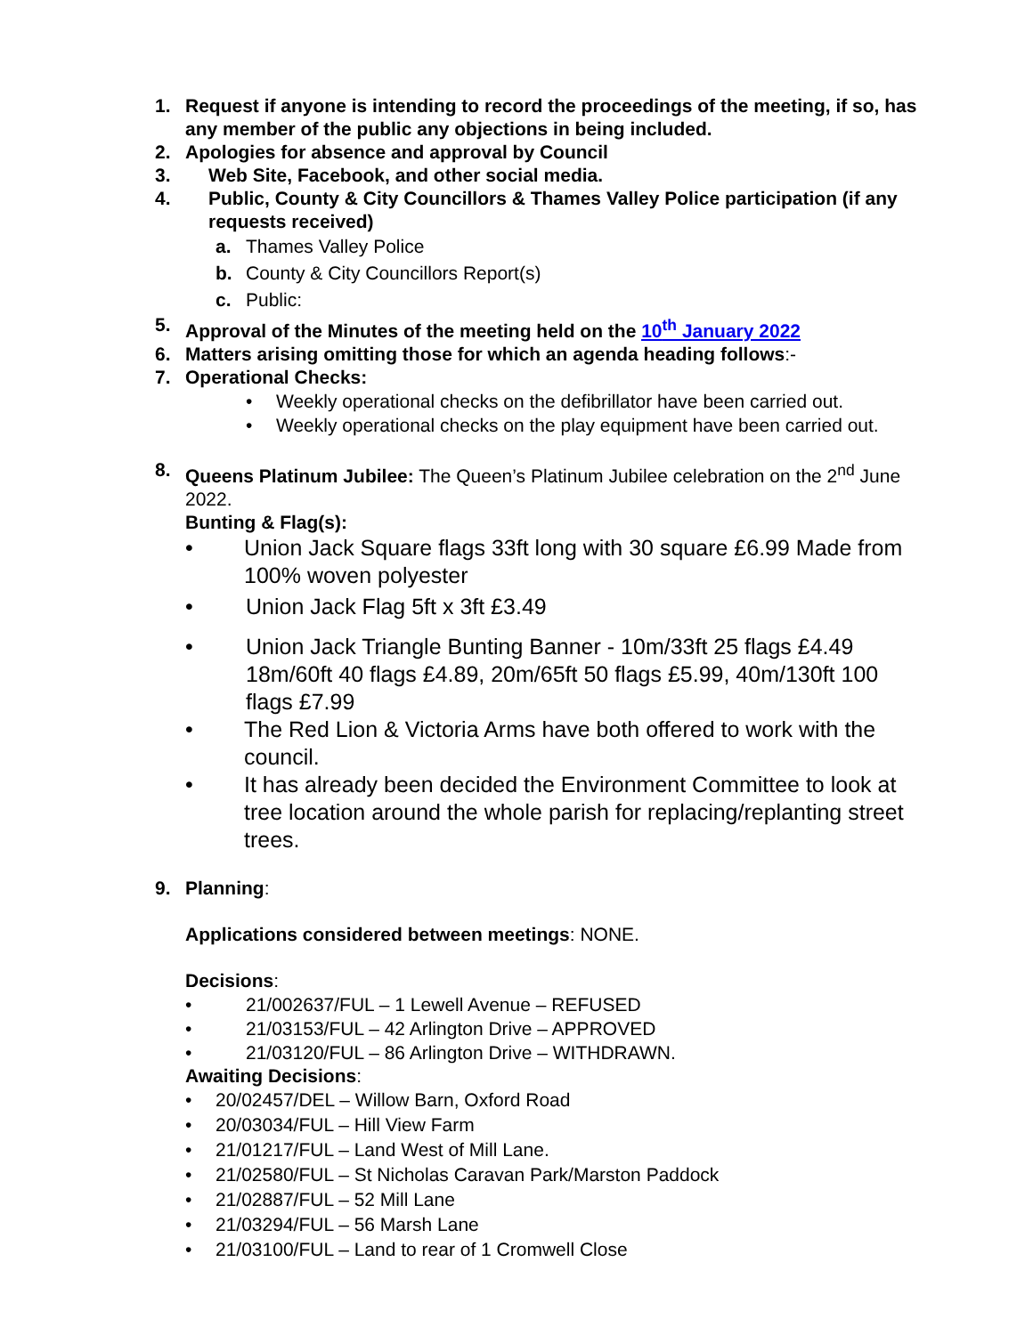1. Request if anyone is intending to record the proceedings of the meeting, if so, has any member of the public any objections in being included.
2. Apologies for absence and approval by Council
3. Web Site, Facebook, and other social media.
4. Public, County & City Councillors & Thames Valley Police participation (if any requests received)
a. Thames Valley Police
b. County & City Councillors Report(s)
c. Public:
5. Approval of the Minutes of the meeting held on the 10<sup>th</sup> January 2022
6. Matters arising omitting those for which an agenda heading follows:-
7. Operational Checks:
• Weekly operational checks on the defibrillator have been carried out.
• Weekly operational checks on the play equipment have been carried out.
8. Queens Platinum Jubilee: The Queen’s Platinum Jubilee celebration on the 2<sup>nd</sup> June 2022.
Bunting & Flag(s):
• Union Jack Square flags 33ft long with 30 square £6.99 Made from 100% woven polyester
• Union Jack Flag 5ft x 3ft £3.49
• Union Jack Triangle Bunting Banner - 10m/33ft 25 flags £4.49 18m/60ft 40 flags £4.89, 20m/65ft 50 flags £5.99, 40m/130ft 100 flags £7.99
• The Red Lion & Victoria Arms have both offered to work with the council.
• It has already been decided the Environment Committee to look at tree location around the whole parish for replacing/replanting street trees.
9. Planning:
Applications considered between meetings: NONE.
Decisions:
• 21/002637/FUL – 1 Lewell Avenue – REFUSED
• 21/03153/FUL – 42 Arlington Drive – APPROVED
• 21/03120/FUL – 86 Arlington Drive – WITHDRAWN.
Awaiting Decisions:
• 20/02457/DEL – Willow Barn, Oxford Road
• 20/03034/FUL – Hill View Farm
• 21/01217/FUL – Land West of Mill Lane.
• 21/02580/FUL – St Nicholas Caravan Park/Marston Paddock
• 21/02887/FUL – 52 Mill Lane
• 21/03294/FUL – 56 Marsh Lane
• 21/03100/FUL – Land to rear of 1 Cromwell Close